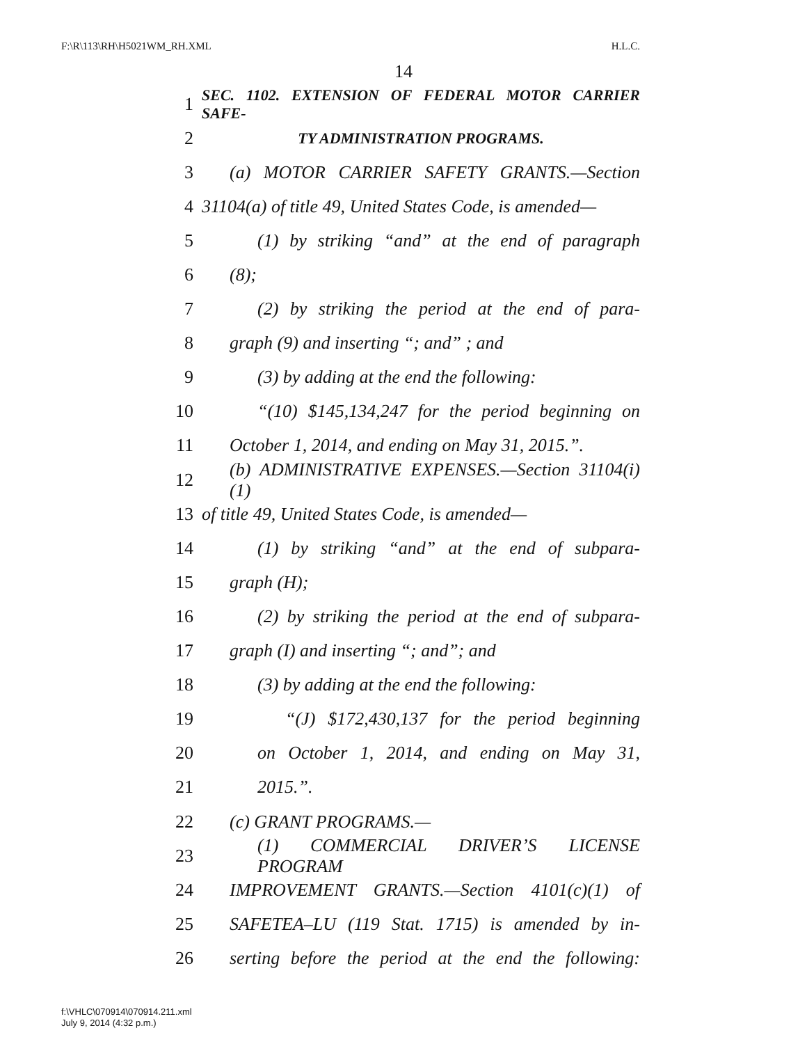F:\R\113\RH\H5021WM_RH.XML H.L.C.
14
1 SEC. 1102. EXTENSION OF FEDERAL MOTOR CARRIER SAFE-
2 TY ADMINISTRATION PROGRAMS.
3 (a) MOTOR CARRIER SAFETY GRANTS.—Section
4 31104(a) of title 49, United States Code, is amended—
5 (1) by striking “and” at the end of paragraph
6 (8);
7 (2) by striking the period at the end of para-
8 graph (9) and inserting “; and” ; and
9 (3) by adding at the end the following:
10 “(10) $145,134,247 for the period beginning on
11 October 1, 2014, and ending on May 31, 2015.”.
12 (b) ADMINISTRATIVE EXPENSES.—Section 31104(i)(1)
13 of title 49, United States Code, is amended—
14 (1) by striking “and” at the end of subpara-
15 graph (H);
16 (2) by striking the period at the end of subpara-
17 graph (I) and inserting “; and”; and
18 (3) by adding at the end the following:
19 “(J) $172,430,137 for the period beginning
20 on October 1, 2014, and ending on May 31,
21 2015.”.
22 (c) GRANT PROGRAMS.—
23 (1) COMMERCIAL DRIVER’S LICENSE PROGRAM
24 IMPROVEMENT GRANTS.—Section 4101(c)(1) of
25 SAFETEA–LU (119 Stat. 1715) is amended by in-
26 serting before the period at the end the following:
f:\VHLC\070914\070914.211.xml
July 9, 2014 (4:32 p.m.)